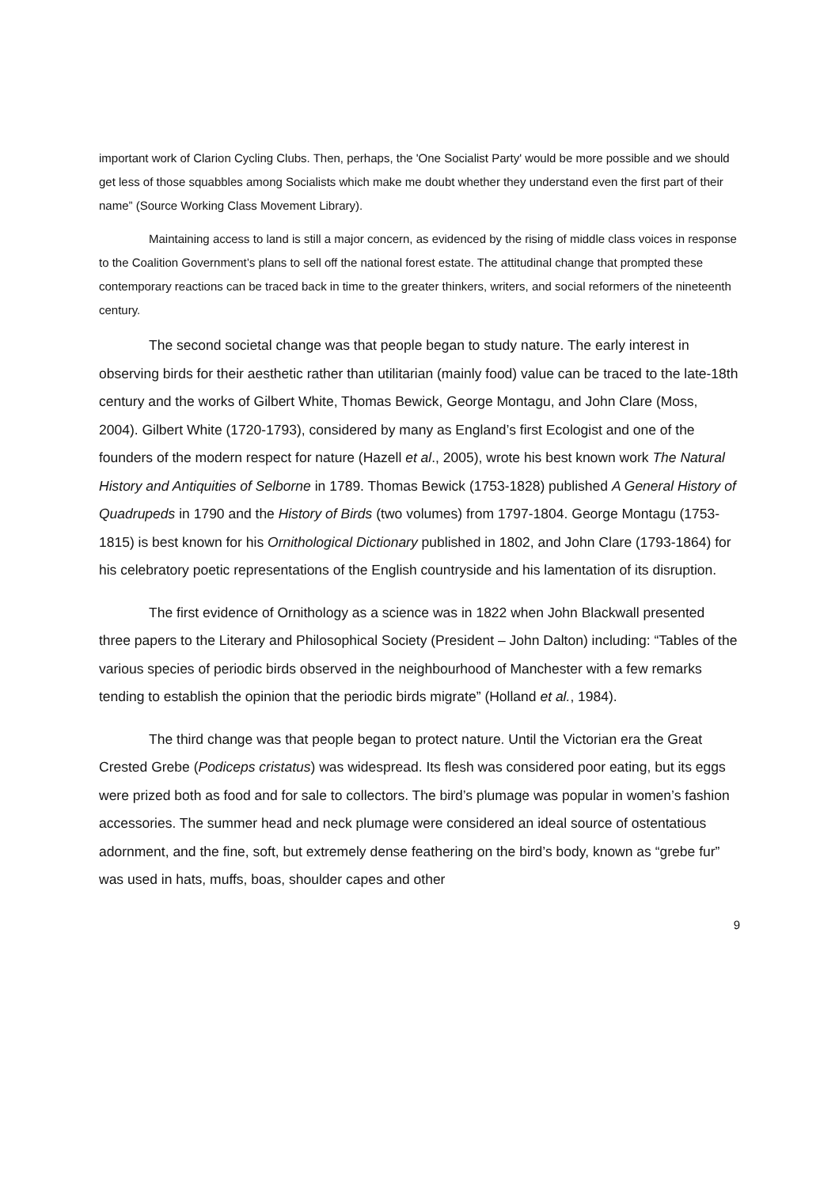important work of Clarion Cycling Clubs. Then, perhaps, the 'One Socialist Party' would be more possible and we should get less of those squabbles among Socialists which make me doubt whether they understand even the first part of their name” (Source Working Class Movement Library).
Maintaining access to land is still a major concern, as evidenced by the rising of middle class voices in response to the Coalition Government’s plans to sell off the national forest estate. The attitudinal change that prompted these contemporary reactions can be traced back in time to the greater thinkers, writers, and social reformers of the nineteenth century.
The second societal change was that people began to study nature. The early interest in observing birds for their aesthetic rather than utilitarian (mainly food) value can be traced to the late-18th century and the works of Gilbert White, Thomas Bewick, George Montagu, and John Clare (Moss, 2004). Gilbert White (1720-1793), considered by many as England’s first Ecologist and one of the founders of the modern respect for nature (Hazell et al., 2005), wrote his best known work The Natural History and Antiquities of Selborne in 1789. Thomas Bewick (1753-1828) published A General History of Quadrupeds in 1790 and the History of Birds (two volumes) from 1797-1804. George Montagu (1753-1815) is best known for his Ornithological Dictionary published in 1802, and John Clare (1793-1864) for his celebratory poetic representations of the English countryside and his lamentation of its disruption.
The first evidence of Ornithology as a science was in 1822 when John Blackwall presented three papers to the Literary and Philosophical Society (President – John Dalton) including: “Tables of the various species of periodic birds observed in the neighbourhood of Manchester with a few remarks tending to establish the opinion that the periodic birds migrate” (Holland et al., 1984).
The third change was that people began to protect nature. Until the Victorian era the Great Crested Grebe (Podiceps cristatus) was widespread. Its flesh was considered poor eating, but its eggs were prized both as food and for sale to collectors. The bird’s plumage was popular in women’s fashion accessories. The summer head and neck plumage were considered an ideal source of ostentatious adornment, and the fine, soft, but extremely dense feathering on the bird’s body, known as “grebe fur” was used in hats, muffs, boas, shoulder capes and other
9